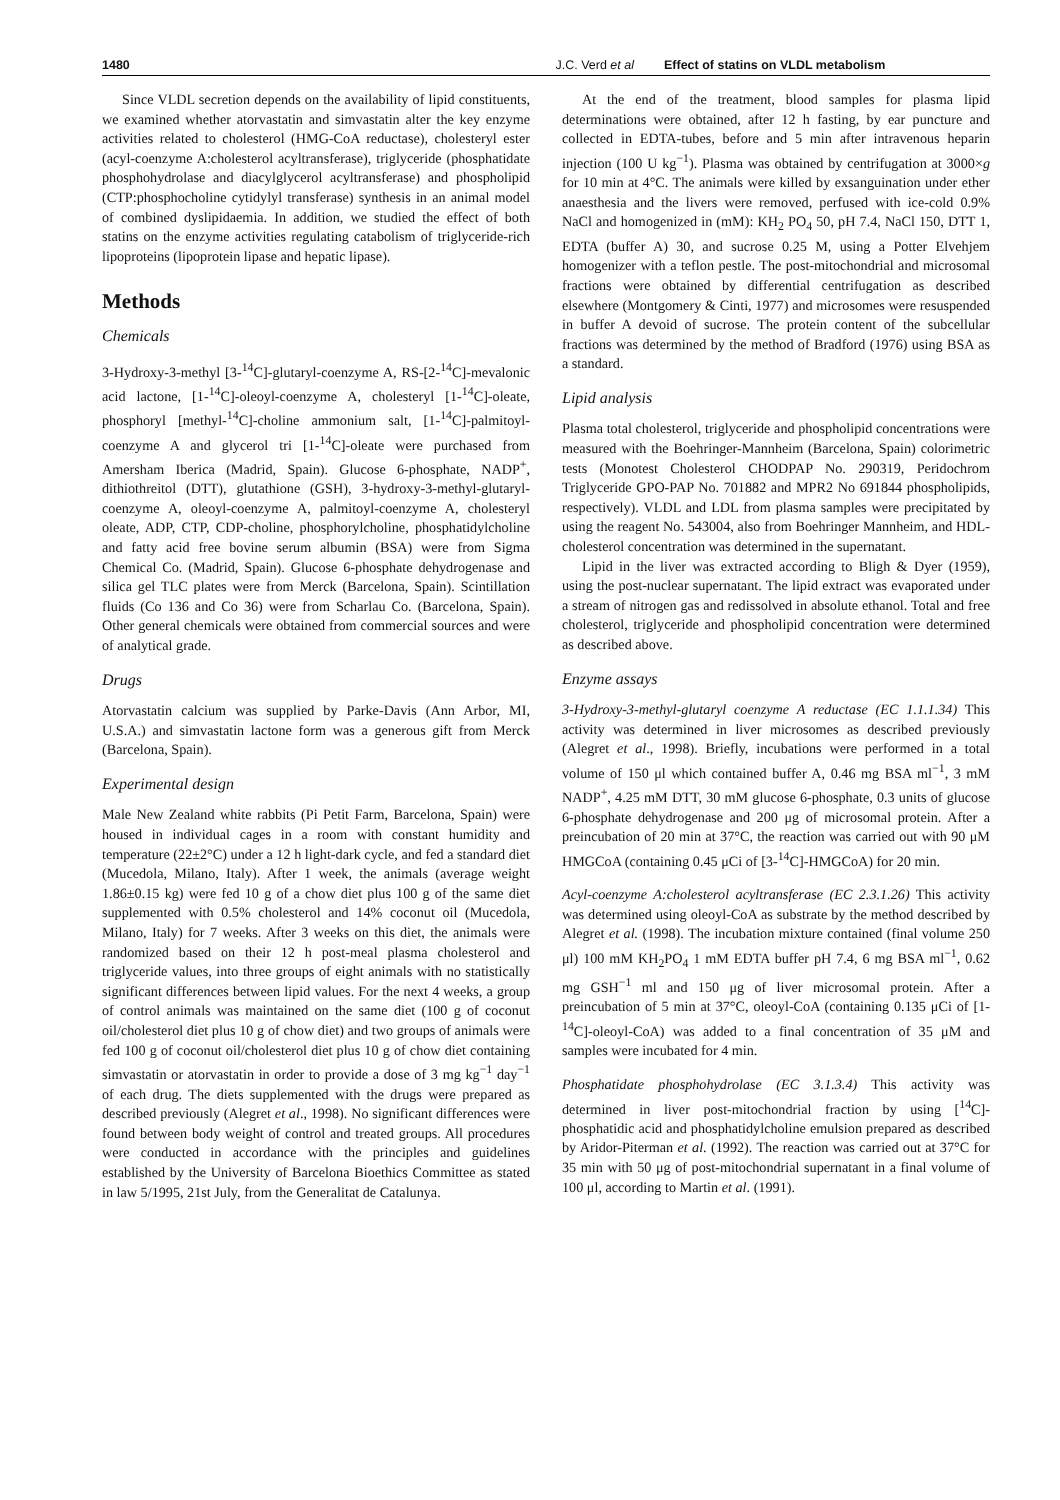1480 J.C. Verd et al Effect of statins on VLDL metabolism
Since VLDL secretion depends on the availability of lipid constituents, we examined whether atorvastatin and simvastatin alter the key enzyme activities related to cholesterol (HMG-CoA reductase), cholesteryl ester (acyl-coenzyme A:cholesterol acyltransferase), triglyceride (phosphatidate phosphohydrolase and diacylglycerol acyltransferase) and phospholipid (CTP:phosphocholine cytidylyl transferase) synthesis in an animal model of combined dyslipidaemia. In addition, we studied the effect of both statins on the enzyme activities regulating catabolism of triglyceride-rich lipoproteins (lipoprotein lipase and hepatic lipase).
Methods
Chemicals
3-Hydroxy-3-methyl [3-<sup>14</sup>C]-glutaryl-coenzyme A, RS-[2-<sup>14</sup>C]-mevalonic acid lactone, [1-<sup>14</sup>C]-oleoyl-coenzyme A, cholesteryl [1-<sup>14</sup>C]-oleate, phosphoryl [methyl-<sup>14</sup>C]-choline ammonium salt, [1-<sup>14</sup>C]-palmitoyl-coenzyme A and glycerol tri [1-<sup>14</sup>C]-oleate were purchased from Amersham Iberica (Madrid, Spain). Glucose 6-phosphate, NADP<sup>+</sup>, dithiothreitol (DTT), glutathione (GSH), 3-hydroxy-3-methyl-glutaryl-coenzyme A, oleoyl-coenzyme A, palmitoyl-coenzyme A, cholesteryl oleate, ADP, CTP, CDP-choline, phosphorylcholine, phosphatidylcholine and fatty acid free bovine serum albumin (BSA) were from Sigma Chemical Co. (Madrid, Spain). Glucose 6-phosphate dehydrogenase and silica gel TLC plates were from Merck (Barcelona, Spain). Scintillation fluids (Co 136 and Co 36) were from Scharlau Co. (Barcelona, Spain). Other general chemicals were obtained from commercial sources and were of analytical grade.
Drugs
Atorvastatin calcium was supplied by Parke-Davis (Ann Arbor, MI, U.S.A.) and simvastatin lactone form was a generous gift from Merck (Barcelona, Spain).
Experimental design
Male New Zealand white rabbits (Pi Petit Farm, Barcelona, Spain) were housed in individual cages in a room with constant humidity and temperature (22±2°C) under a 12 h light-dark cycle, and fed a standard diet (Mucedola, Milano, Italy). After 1 week, the animals (average weight 1.86±0.15 kg) were fed 10 g of a chow diet plus 100 g of the same diet supplemented with 0.5% cholesterol and 14% coconut oil (Mucedola, Milano, Italy) for 7 weeks. After 3 weeks on this diet, the animals were randomized based on their 12 h post-meal plasma cholesterol and triglyceride values, into three groups of eight animals with no statistically significant differences between lipid values. For the next 4 weeks, a group of control animals was maintained on the same diet (100 g of coconut oil/cholesterol diet plus 10 g of chow diet) and two groups of animals were fed 100 g of coconut oil/cholesterol diet plus 10 g of chow diet containing simvastatin or atorvastatin in order to provide a dose of 3 mg kg<sup>−1</sup> day<sup>−1</sup> of each drug. The diets supplemented with the drugs were prepared as described previously (Alegret et al., 1998). No significant differences were found between body weight of control and treated groups. All procedures were conducted in accordance with the principles and guidelines established by the University of Barcelona Bioethics Committee as stated in law 5/1995, 21st July, from the Generalitat de Catalunya.
At the end of the treatment, blood samples for plasma lipid determinations were obtained, after 12 h fasting, by ear puncture and collected in EDTA-tubes, before and 5 min after intravenous heparin injection (100 U kg<sup>−1</sup>). Plasma was obtained by centrifugation at 3000×g for 10 min at 4°C. The animals were killed by exsanguination under ether anaesthesia and the livers were removed, perfused with ice-cold 0.9% NaCl and homogenized in (mM): KH<sub>2</sub> PO<sub>4</sub> 50, pH 7.4, NaCl 150, DTT 1, EDTA (buffer A) 30, and sucrose 0.25 M, using a Potter Elvehjem homogenizer with a teflon pestle. The post-mitochondrial and microsomal fractions were obtained by differential centrifugation as described elsewhere (Montgomery & Cinti, 1977) and microsomes were resuspended in buffer A devoid of sucrose. The protein content of the subcellular fractions was determined by the method of Bradford (1976) using BSA as a standard.
Lipid analysis
Plasma total cholesterol, triglyceride and phospholipid concentrations were measured with the Boehringer-Mannheim (Barcelona, Spain) colorimetric tests (Monotest Cholesterol CHODPAP No. 290319, Peridochrom Triglyceride GPO-PAP No. 701882 and MPR2 No 691844 phospholipids, respectively). VLDL and LDL from plasma samples were precipitated by using the reagent No. 543004, also from Boehringer Mannheim, and HDL-cholesterol concentration was determined in the supernatant.
Lipid in the liver was extracted according to Bligh & Dyer (1959), using the post-nuclear supernatant. The lipid extract was evaporated under a stream of nitrogen gas and redissolved in absolute ethanol. Total and free cholesterol, triglyceride and phospholipid concentration were determined as described above.
Enzyme assays
3-Hydroxy-3-methyl-glutaryl coenzyme A reductase (EC 1.1.1.34) This activity was determined in liver microsomes as described previously (Alegret et al., 1998). Briefly, incubations were performed in a total volume of 150 μl which contained buffer A, 0.46 mg BSA ml<sup>−1</sup>, 3 mM NADP<sup>+</sup>, 4.25 mM DTT, 30 mM glucose 6-phosphate, 0.3 units of glucose 6-phosphate dehydrogenase and 200 μg of microsomal protein. After a preincubation of 20 min at 37°C, the reaction was carried out with 90 μM HMGCoA (containing 0.45 μCi of [3-<sup>14</sup>C]-HMGCoA) for 20 min.
Acyl-coenzyme A:cholesterol acyltransferase (EC 2.3.1.26) This activity was determined using oleoyl-CoA as substrate by the method described by Alegret et al. (1998). The incubation mixture contained (final volume 250 μl) 100 mM KH<sub>2</sub>PO<sub>4</sub> 1 mM EDTA buffer pH 7.4, 6 mg BSA ml<sup>−1</sup>, 0.62 mg GSH<sup>−1</sup> ml and 150 μg of liver microsomal protein. After a preincubation of 5 min at 37°C, oleoyl-CoA (containing 0.135 μCi of [1-<sup>14</sup>C]-oleoyl-CoA) was added to a final concentration of 35 μM and samples were incubated for 4 min.
Phosphatidate phosphohydrolase (EC 3.1.3.4) This activity was determined in liver post-mitochondrial fraction by using [<sup>14</sup>C]-phosphatidic acid and phosphatidylcholine emulsion prepared as described by Aridor-Piterman et al. (1992). The reaction was carried out at 37°C for 35 min with 50 μg of post-mitochondrial supernatant in a final volume of 100 μl, according to Martin et al. (1991).